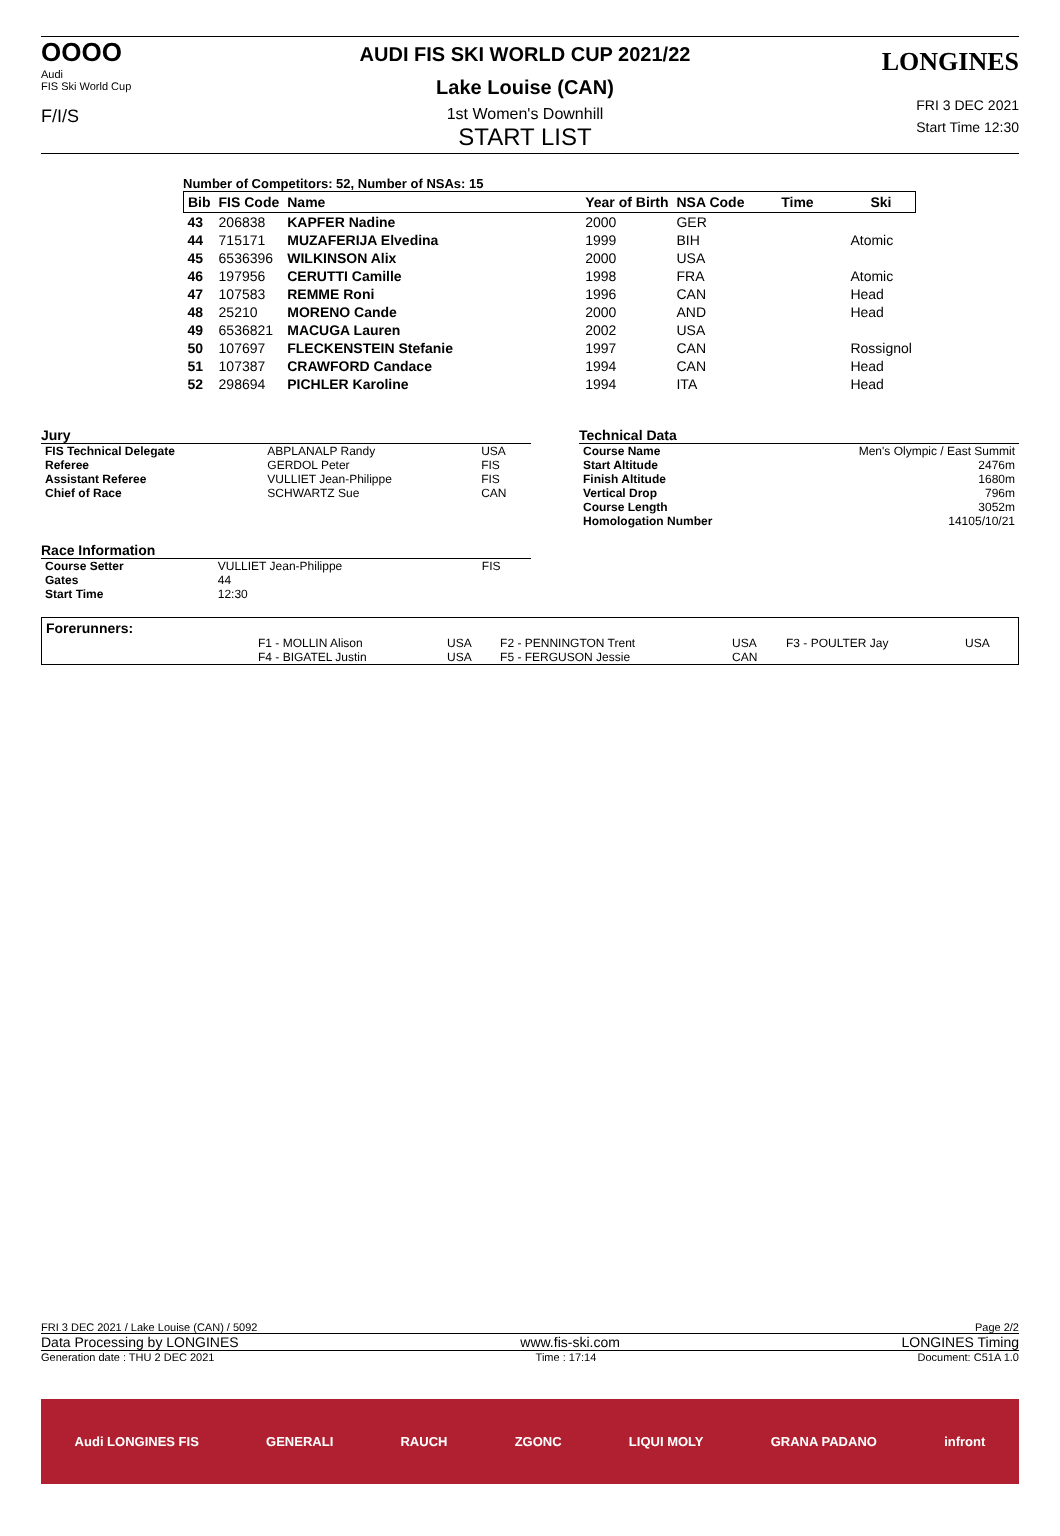OOOO
Audi
FIS Ski World Cup
F/I/S
AUDI FIS SKI WORLD CUP 2021/22
Lake Louise (CAN)
1st Women's Downhill
START LIST
LONGINES
FRI 3 DEC 2021
Start Time 12:30
Number of Competitors: 52, Number of NSAs: 15
| Bib | FIS Code | Name | Year of Birth | NSA Code | Time | Ski |
| --- | --- | --- | --- | --- | --- | --- |
| 43 | 206838 | KAPFER Nadine | 2000 | GER | | |
| 44 | 715171 | MUZAFERIJA Elvedina | 1999 | BIH | | Atomic |
| 45 | 6536396 | WILKINSON Alix | 2000 | USA | | |
| 46 | 197956 | CERUTTI Camille | 1998 | FRA | | Atomic |
| 47 | 107583 | REMME Roni | 1996 | CAN | | Head |
| 48 | 25210 | MORENO Cande | 2000 | AND | | Head |
| 49 | 6536821 | MACUGA Lauren | 2002 | USA | | |
| 50 | 107697 | FLECKENSTEIN Stefanie | 1997 | CAN | | Rossignol |
| 51 | 107387 | CRAWFORD Candace | 1994 | CAN | | Head |
| 52 | 298694 | PICHLER Karoline | 1994 | ITA | | Head |
Jury
| FIS Technical Delegate | ABPLANALP Randy | USA |
| Referee | GERDOL Peter | FIS |
| Assistant Referee | VULLIET Jean-Philippe | FIS |
| Chief of Race | SCHWARTZ Sue | CAN |
Race Information
| Course Setter | VULLIET Jean-Philippe | FIS |
| Gates | 44 | |
| Start Time | 12:30 | |
Technical Data
| Course Name | Men's Olympic / East Summit |
| Start Altitude | 2476m |
| Finish Altitude | 1680m |
| Vertical Drop | 796m |
| Course Length | 3052m |
| Homologation Number | 14105/10/21 |
Forerunners:
| | F1 - MOLLIN Alison | USA | F2 - PENNINGTON Trent | USA | F3 - POULTER Jay | USA |
| | F4 - BIGATEL Justin | USA | F5 - FERGUSON Jessie | CAN | | |
FRI 3 DEC 2021 / Lake Louise (CAN) / 5092 Page 2/2
Data Processing by LONGINES www.fis-ski.com LONGINES Timing
Generation date : THU 2 DEC 2021 Time : 17:14 Document: C51A 1.0
Audi LONGINES FIS GENERALI RAUCH ZGONC LIQUI MOLY GRANA PADANO infront